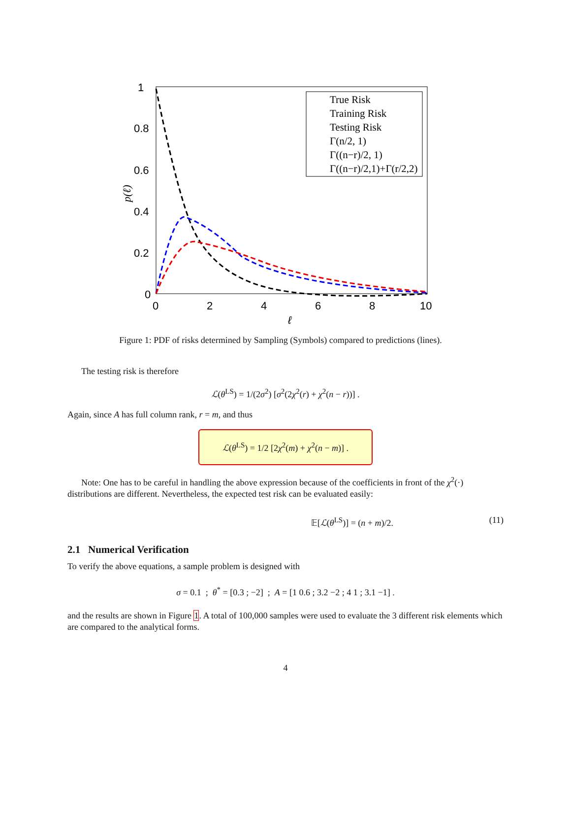1
0.8
0.6
0.4
0.2
0
0
2
4
6
8
10
ℓ
p(ℓ)
True Risk
Training Risk
Testing Risk
Γ(n/2, 1)
Γ((n−r)/2, 1)
Γ((n−r)/2,1)+Γ(r/2,2)
Figure 1: PDF of risks determined by Sampling (Symbols) compared to predictions (lines).
The testing risk is therefore
ℒ(θ<sup>LS</sup>) = 1/(2σ<sup>2</sup>) [σ<sup>2</sup>(2χ<sup>2</sup>(r) + χ<sup>2</sup>(n − r))] .
Again, since A has full column rank, r = m, and thus
ℒ(θ<sup>LS</sup>) = 1/2 [2χ<sup>2</sup>(m) + χ<sup>2</sup>(n − m)] .
Note: One has to be careful in handling the above expression because of the coefficients in front of the χ<sup>2</sup>(·) distributions are different. Nevertheless, the expected test risk can be evaluated easily:
𝔼[ℒ(θ<sup>LS</sup>)] = (n + m)/2. (11)
2.1 Numerical Verification
To verify the above equations, a sample problem is designed with
σ = 0.1 ; θ<sup>*</sup> = [0.3 ; −2] ; A = [1 0.6 ; 3.2 −2 ; 4 1 ; 3.1 −1] .
and the results are shown in Figure 1. A total of 100,000 samples were used to evaluate the 3 different risk elements which are compared to the analytical forms.
4